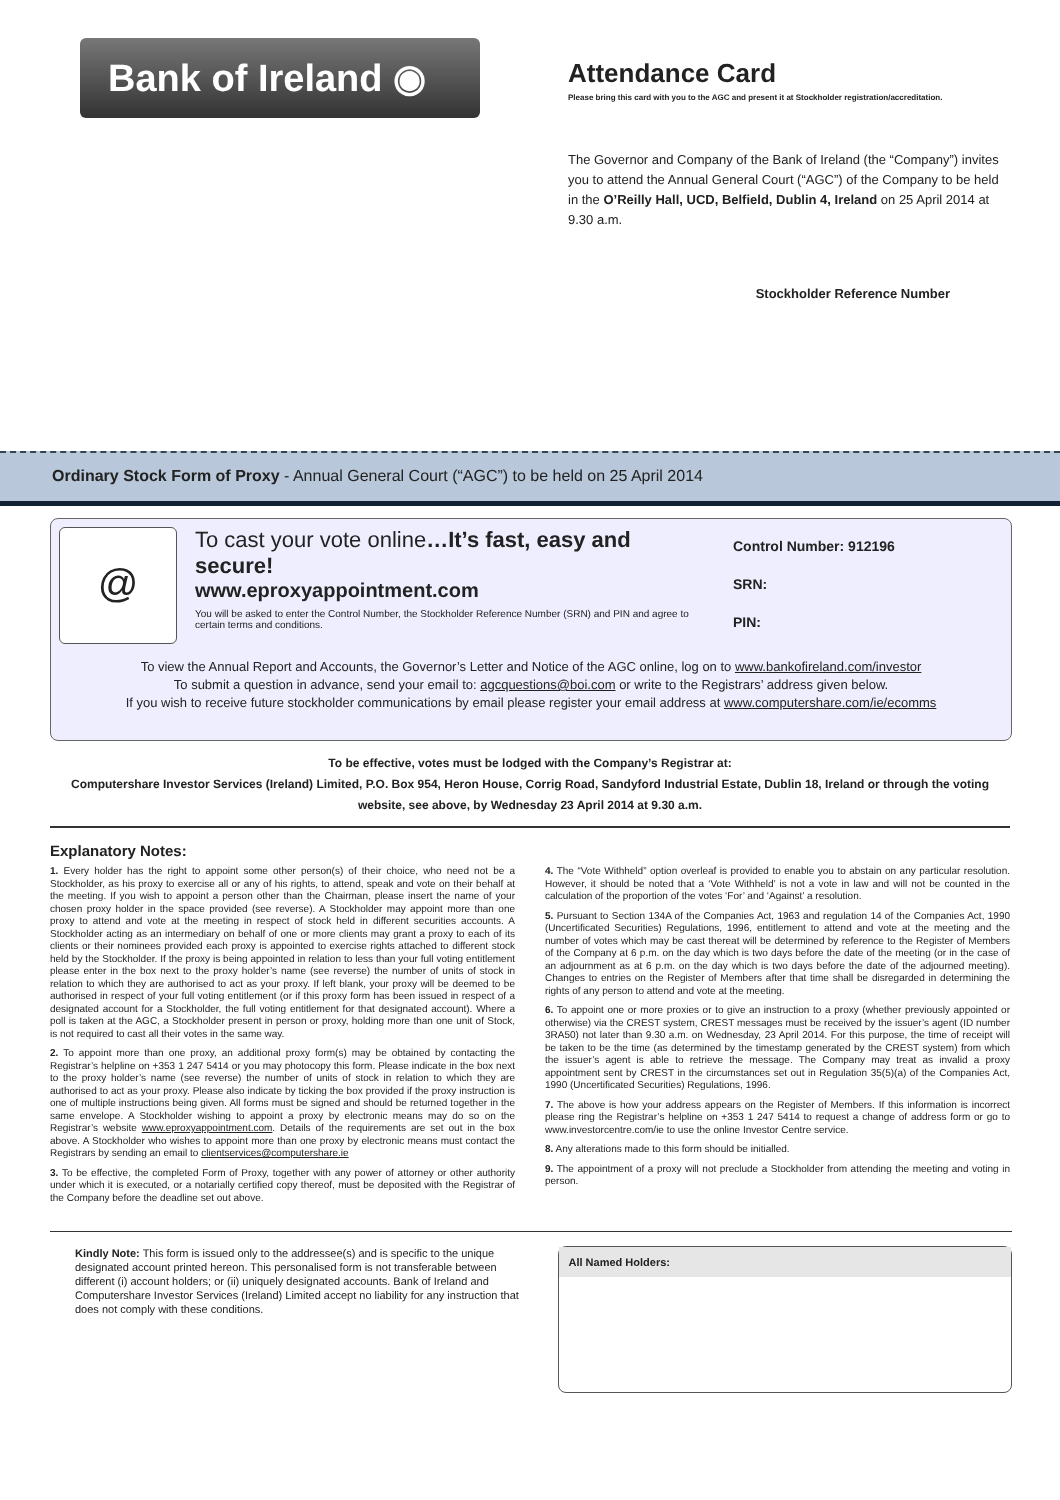Bank of Ireland ◉
Attendance Card
Please bring this card with you to the AGC and present it at Stockholder registration/accreditation.
The Governor and Company of the Bank of Ireland (the “Company”) invites you to attend the Annual General Court (“AGC”) of the Company to be held in the O’Reilly Hall, UCD, Belfield, Dublin 4, Ireland on 25 April 2014 at 9.30 a.m.
Stockholder Reference Number
Ordinary Stock Form of Proxy - Annual General Court (“AGC”) to be held on 25 April 2014
@
To cast your vote online…It’s fast, easy and secure!
www.eproxyappointment.com
You will be asked to enter the Control Number, the Stockholder Reference Number (SRN) and PIN and agree to certain terms and conditions.
Control Number: 912196
SRN:
PIN:
To view the Annual Report and Accounts, the Governor’s Letter and Notice of the AGC online, log on to www.bankofireland.com/investor
To submit a question in advance, send your email to: agcquestions@boi.com or write to the Registrars’ address given below.
If you wish to receive future stockholder communications by email please register your email address at www.computershare.com/ie/ecomms
To be effective, votes must be lodged with the Company’s Registrar at:
Computershare Investor Services (Ireland) Limited, P.O. Box 954, Heron House, Corrig Road, Sandyford Industrial Estate, Dublin 18, Ireland or through the voting website, see above, by Wednesday 23 April 2014 at 9.30 a.m.
Explanatory Notes:
1. Every holder has the right to appoint some other person(s) of their choice, who need not be a Stockholder, as his proxy to exercise all or any of his rights, to attend, speak and vote on their behalf at the meeting. If you wish to appoint a person other than the Chairman, please insert the name of your chosen proxy holder in the space provided (see reverse). A Stockholder may appoint more than one proxy to attend and vote at the meeting in respect of stock held in different securities accounts. A Stockholder acting as an intermediary on behalf of one or more clients may grant a proxy to each of its clients or their nominees provided each proxy is appointed to exercise rights attached to different stock held by the Stockholder. If the proxy is being appointed in relation to less than your full voting entitlement please enter in the box next to the proxy holder’s name (see reverse) the number of units of stock in relation to which they are authorised to act as your proxy. If left blank, your proxy will be deemed to be authorised in respect of your full voting entitlement (or if this proxy form has been issued in respect of a designated account for a Stockholder, the full voting entitlement for that designated account). Where a poll is taken at the AGC, a Stockholder present in person or proxy, holding more than one unit of Stock, is not required to cast all their votes in the same way.
2. To appoint more than one proxy, an additional proxy form(s) may be obtained by contacting the Registrar’s helpline on +353 1 247 5414 or you may photocopy this form. Please indicate in the box next to the proxy holder’s name (see reverse) the number of units of stock in relation to which they are authorised to act as your proxy. Please also indicate by ticking the box provided if the proxy instruction is one of multiple instructions being given. All forms must be signed and should be returned together in the same envelope. A Stockholder wishing to appoint a proxy by electronic means may do so on the Registrar’s website www.eproxyappointment.com. Details of the requirements are set out in the box above. A Stockholder who wishes to appoint more than one proxy by electronic means must contact the Registrars by sending an email to clientservices@computershare.ie
3. To be effective, the completed Form of Proxy, together with any power of attorney or other authority under which it is executed, or a notarially certified copy thereof, must be deposited with the Registrar of the Company before the deadline set out above.
4. The “Vote Withheld” option overleaf is provided to enable you to abstain on any particular resolution. However, it should be noted that a ‘Vote Withheld’ is not a vote in law and will not be counted in the calculation of the proportion of the votes ‘For’ and ‘Against’ a resolution.
5. Pursuant to Section 134A of the Companies Act, 1963 and regulation 14 of the Companies Act, 1990 (Uncertificated Securities) Regulations, 1996, entitlement to attend and vote at the meeting and the number of votes which may be cast thereat will be determined by reference to the Register of Members of the Company at 6 p.m. on the day which is two days before the date of the meeting (or in the case of an adjournment as at 6 p.m. on the day which is two days before the date of the adjourned meeting). Changes to entries on the Register of Members after that time shall be disregarded in determining the rights of any person to attend and vote at the meeting.
6. To appoint one or more proxies or to give an instruction to a proxy (whether previously appointed or otherwise) via the CREST system, CREST messages must be received by the issuer’s agent (ID number 3RA50) not later than 9.30 a.m. on Wednesday, 23 April 2014. For this purpose, the time of receipt will be taken to be the time (as determined by the timestamp generated by the CREST system) from which the issuer’s agent is able to retrieve the message. The Company may treat as invalid a proxy appointment sent by CREST in the circumstances set out in Regulation 35(5)(a) of the Companies Act, 1990 (Uncertificated Securities) Regulations, 1996.
7. The above is how your address appears on the Register of Members. If this information is incorrect please ring the Registrar’s helpline on +353 1 247 5414 to request a change of address form or go to www.investorcentre.com/ie to use the online Investor Centre service.
8. Any alterations made to this form should be initialled.
9. The appointment of a proxy will not preclude a Stockholder from attending the meeting and voting in person.
Kindly Note: This form is issued only to the addressee(s) and is specific to the unique designated account printed hereon. This personalised form is not transferable between different (i) account holders; or (ii) uniquely designated accounts. Bank of Ireland and Computershare Investor Services (Ireland) Limited accept no liability for any instruction that does not comply with these conditions.
All Named Holders: